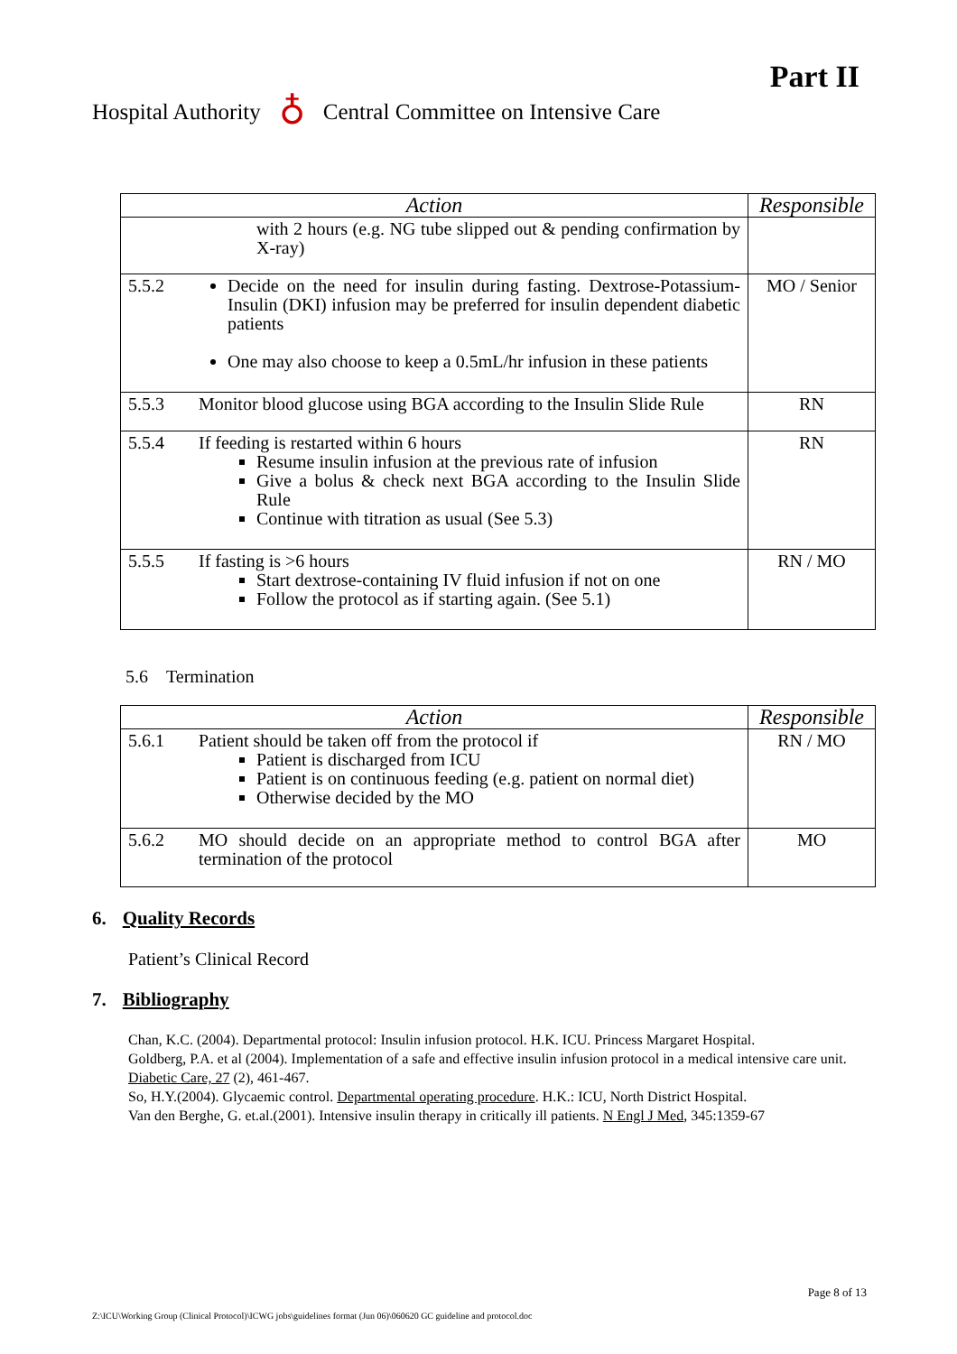Part II
Hospital Authority ♁ Central Committee on Intensive Care
| Action | | Responsible |
| --- | --- | --- |
| | with 2 hours (e.g. NG tube slipped out & pending confirmation by X-ray) | |
| 5.5.2 | Decide on the need for insulin during fasting. Dextrose-Potassium-Insulin (DKI) infusion may be preferred for insulin dependent diabetic patients One may also choose to keep a 0.5mL/hr infusion in these patients | MO / Senior |
| 5.5.3 | Monitor blood glucose using BGA according to the Insulin Slide Rule | RN |
| 5.5.4 | If feeding is restarted within 6 hours Resume insulin infusion at the previous rate of infusion Give a bolus & check next BGA according to the Insulin Slide Rule Continue with titration as usual (See 5.3) | RN |
| 5.5.5 | If fasting is >6 hours Start dextrose-containing IV fluid infusion if not on one Follow the protocol as if starting again. (See 5.1) | RN / MO |
5.6 Termination
| Action | | Responsible |
| --- | --- | --- |
| 5.6.1 | Patient should be taken off from the protocol if Patient is discharged from ICU Patient is on continuous feeding (e.g. patient on normal diet) Otherwise decided by the MO | RN / MO |
| 5.6.2 | MO should decide on an appropriate method to control BGA after termination of the protocol | MO |
6. Quality Records
Patient’s Clinical Record
7. Bibliography
Chan, K.C. (2004). Departmental protocol: Insulin infusion protocol. H.K. ICU. Princess Margaret Hospital.
Goldberg, P.A. et al (2004). Implementation of a safe and effective insulin infusion protocol in a medical intensive care unit. Diabetic Care, 27 (2), 461-467.
So, H.Y.(2004). Glycaemic control. Departmental operating procedure. H.K.: ICU, North District Hospital.
Van den Berghe, G. et.al.(2001). Intensive insulin therapy in critically ill patients. N Engl J Med, 345:1359-67
Page 8 of 13
Z:\ICU\Working Group (Clinical Protocol)\ICWG jobs\guidelines format (Jun 06)\060620 GC guideline and protocol.doc